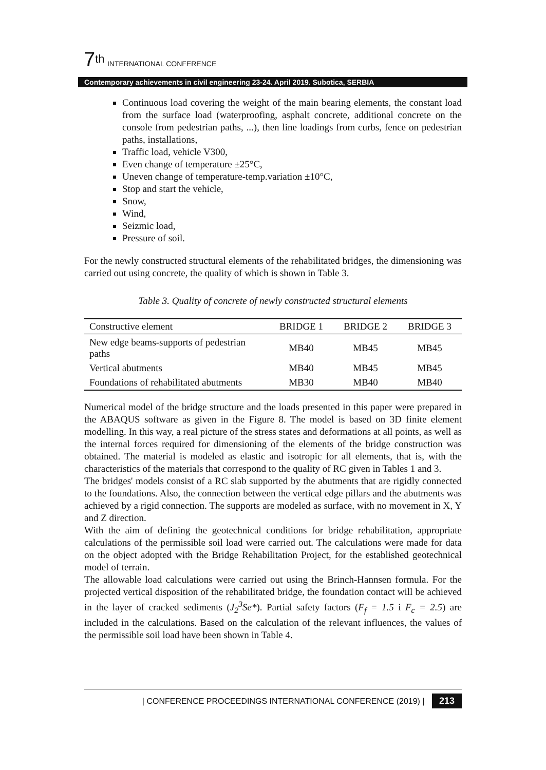7<sup>th</sup> INTERNATIONAL CONFERENCE
Contemporary achievements in civil engineering 23-24. April 2019. Subotica, SERBIA
Continuous load covering the weight of the main bearing elements, the constant load from the surface load (waterproofing, asphalt concrete, additional concrete on the console from pedestrian paths, ...), then line loadings from curbs, fence on pedestrian paths, installations,
Traffic load, vehicle V300,
Even change of temperature ±25°C,
Uneven change of temperature-temp.variation ±10°C,
Stop and start the vehicle,
Snow,
Wind,
Seizmic load,
Pressure of soil.
For the newly constructed structural elements of the rehabilitated bridges, the dimensioning was carried out using concrete, the quality of which is shown in Table 3.
Table 3. Quality of concrete of newly constructed structural elements
| Constructive element | BRIDGE 1 | BRIDGE 2 | BRIDGE 3 |
| --- | --- | --- | --- |
| New edge beams-supports of pedestrian paths | MB40 | MB45 | MB45 |
| Vertical abutments | MB40 | MB45 | MB45 |
| Foundations of rehabilitated abutments | MB30 | MB40 | MB40 |
Numerical model of the bridge structure and the loads presented in this paper were prepared in the ABAQUS software as given in the Figure 8. The model is based on 3D finite element modelling. In this way, a real picture of the stress states and deformations at all points, as well as the internal forces required for dimensioning of the elements of the bridge construction was obtained. The material is modeled as elastic and isotropic for all elements, that is, with the characteristics of the materials that correspond to the quality of RC given in Tables 1 and 3.
The bridges' models consist of a RC slab supported by the abutments that are rigidly connected to the foundations. Also, the connection between the vertical edge pillars and the abutments was achieved by a rigid connection. The supports are modeled as surface, with no movement in X, Y and Z direction.
With the aim of defining the geotechnical conditions for bridge rehabilitation, appropriate calculations of the permissible soil load were carried out. The calculations were made for data on the object adopted with the Bridge Rehabilitation Project, for the established geotechnical model of terrain.
The allowable load calculations were carried out using the Brinch-Hannsen formula. For the projected vertical disposition of the rehabilitated bridge, the foundation contact will be achieved in the layer of cracked sediments (J<sub>2</sub><sup>3</sup>Se*). Partial safety factors (F<sub>f</sub> = 1.5 i F<sub>c</sub> = 2.5) are included in the calculations. Based on the calculation of the relevant influences, the values of the permissible soil load have been shown in Table 4.
| CONFERENCE PROCEEDINGS INTERNATIONAL CONFERENCE (2019) | 213